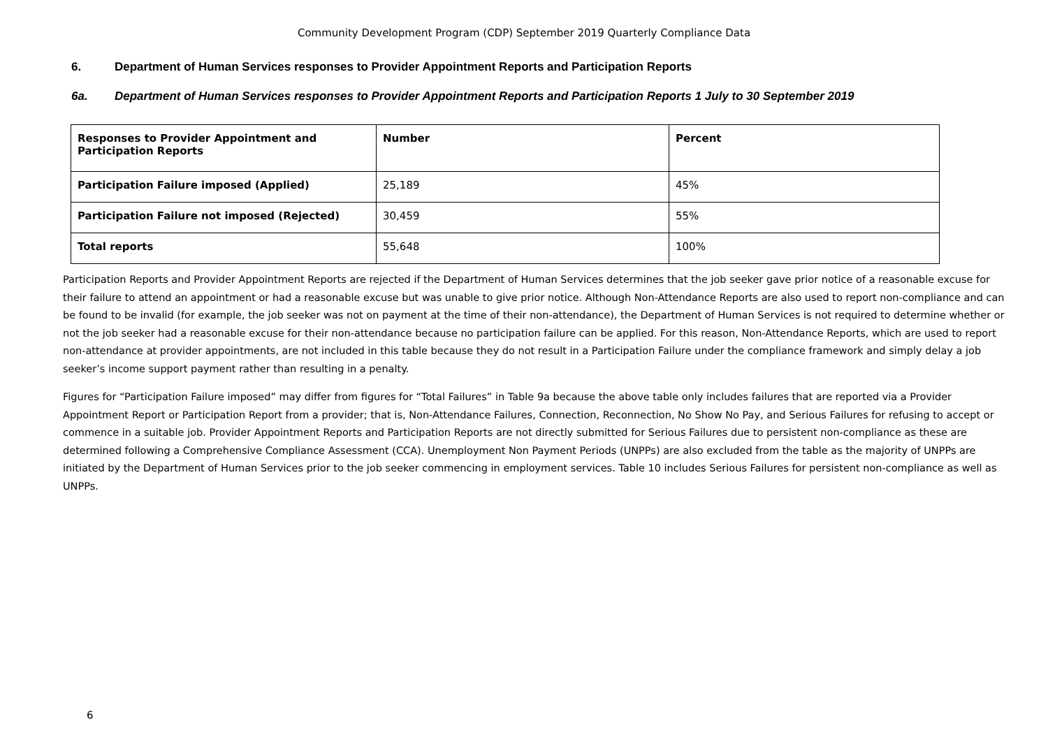Community Development Program (CDP) September 2019 Quarterly Compliance Data
6. Department of Human Services responses to Provider Appointment Reports and Participation Reports
6a. Department of Human Services responses to Provider Appointment Reports and Participation Reports 1 July to 30 September 2019
| Responses to Provider Appointment and Participation Reports | Number | Percent |
| --- | --- | --- |
| Participation Failure imposed (Applied) | 25,189 | 45% |
| Participation Failure not imposed (Rejected) | 30,459 | 55% |
| Total reports | 55,648 | 100% |
Participation Reports and Provider Appointment Reports are rejected if the Department of Human Services determines that the job seeker gave prior notice of a reasonable excuse for their failure to attend an appointment or had a reasonable excuse but was unable to give prior notice. Although Non-Attendance Reports are also used to report non-compliance and can be found to be invalid (for example, the job seeker was not on payment at the time of their non-attendance), the Department of Human Services is not required to determine whether or not the job seeker had a reasonable excuse for their non-attendance because no participation failure can be applied. For this reason, Non-Attendance Reports, which are used to report non-attendance at provider appointments, are not included in this table because they do not result in a Participation Failure under the compliance framework and simply delay a job seeker’s income support payment rather than resulting in a penalty.
Figures for “Participation Failure imposed” may differ from figures for “Total Failures” in Table 9a because the above table only includes failures that are reported via a Provider Appointment Report or Participation Report from a provider; that is, Non-Attendance Failures, Connection, Reconnection, No Show No Pay, and Serious Failures for refusing to accept or commence in a suitable job. Provider Appointment Reports and Participation Reports are not directly submitted for Serious Failures due to persistent non-compliance as these are determined following a Comprehensive Compliance Assessment (CCA). Unemployment Non Payment Periods (UNPPs) are also excluded from the table as the majority of UNPPs are initiated by the Department of Human Services prior to the job seeker commencing in employment services. Table 10 includes Serious Failures for persistent non-compliance as well as UNPPs.
6